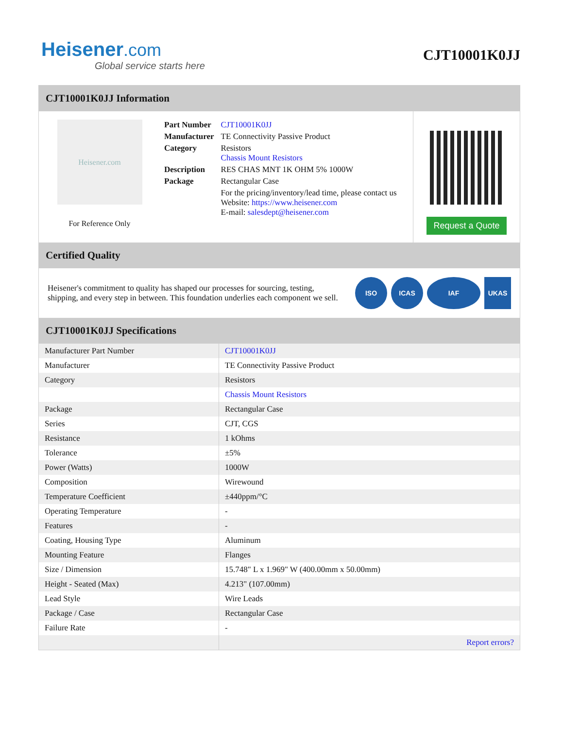Heisener.com
Global service starts here
CJT10001K0JJ
CJT10001K0JJ Information
Heisener.com
For Reference Only
| Part Number | CJT10001K0JJ |
| Manufacturer | TE Connectivity Passive Product |
| Category | Resistors Chassis Mount Resistors |
| Description | RES CHAS MNT 1K OHM 5% 1000W |
| Package | Rectangular Case |
| | For the pricing/inventory/lead time, please contact us Website: https://www.heisener.com E-mail: salesdept@heisener.com |
Request a Quote
Certified Quality
Heisener's commitment to quality has shaped our processes for sourcing, testing, shipping, and every step in between. This foundation underlies each component we sell.
ISO ICAS IAF UKAS
CJT10001K0JJ Specifications
| Manufacturer Part Number | CJT10001K0JJ |
| Manufacturer | TE Connectivity Passive Product |
| Category | Resistors |
| | Chassis Mount Resistors |
| Package | Rectangular Case |
| Series | CJT, CGS |
| Resistance | 1 kOhms |
| Tolerance | ±5% |
| Power (Watts) | 1000W |
| Composition | Wirewound |
| Temperature Coefficient | ±440ppm/°C |
| Operating Temperature | - |
| Features | - |
| Coating, Housing Type | Aluminum |
| Mounting Feature | Flanges |
| Size / Dimension | 15.748" L x 1.969" W (400.00mm x 50.00mm) |
| Height - Seated (Max) | 4.213" (107.00mm) |
| Lead Style | Wire Leads |
| Package / Case | Rectangular Case |
| Failure Rate | - |
| | Report errors? |